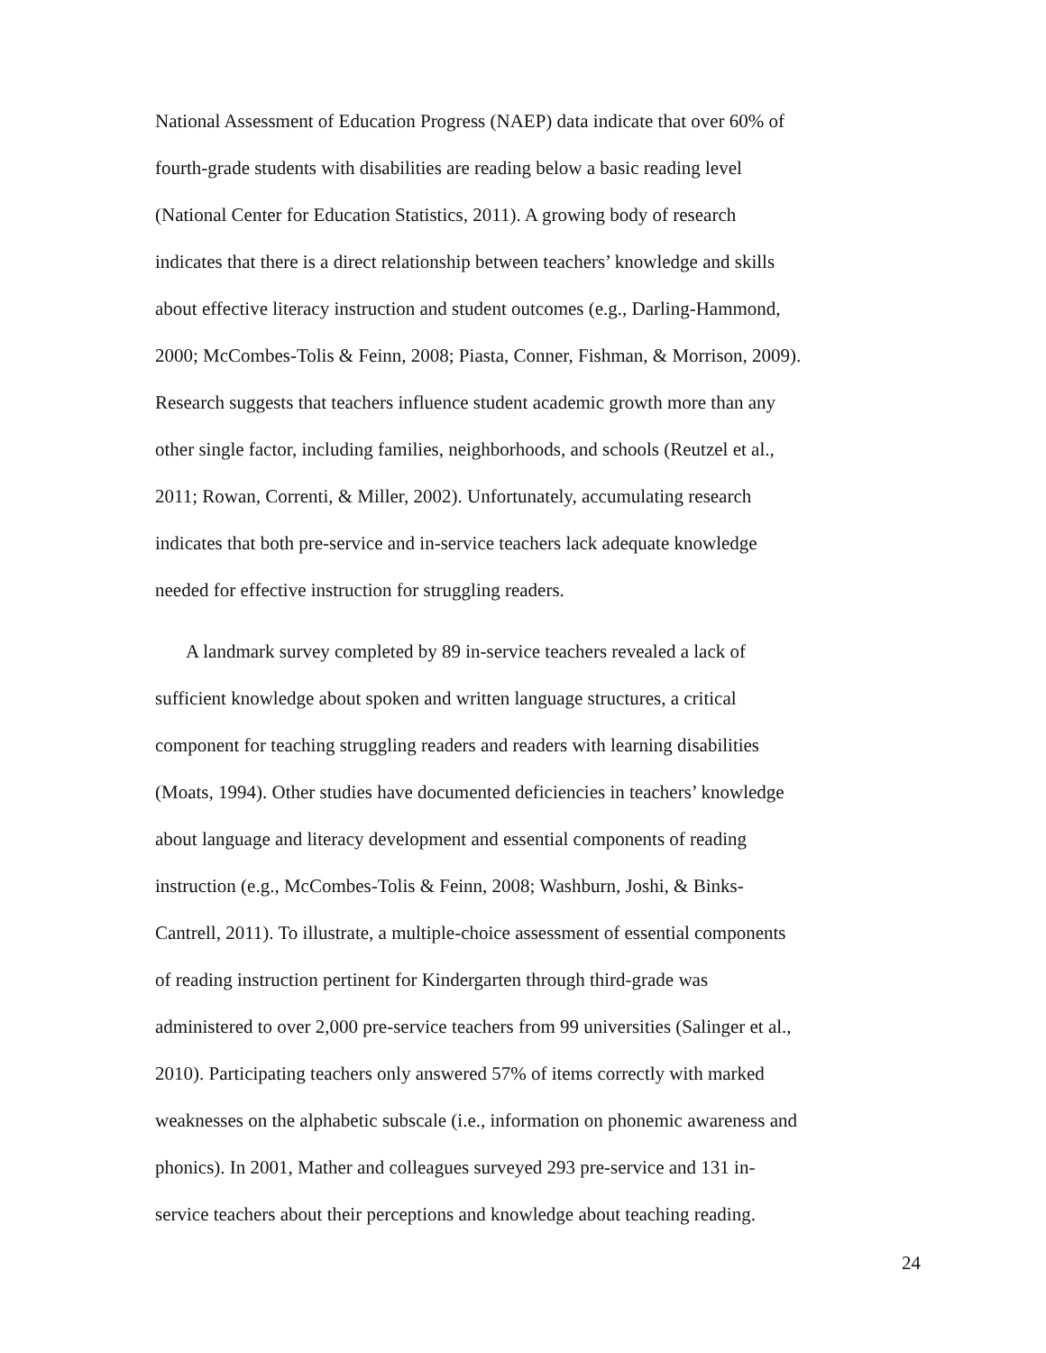National Assessment of Education Progress (NAEP) data indicate that over 60% of
fourth-grade students with disabilities are reading below a basic reading level
(National Center for Education Statistics, 2011). A growing body of research
indicates that there is a direct relationship between teachers’ knowledge and skills
about effective literacy instruction and student outcomes (e.g., Darling-Hammond,
2000; McCombes-Tolis & Feinn, 2008; Piasta, Conner, Fishman, & Morrison, 2009).
Research suggests that teachers influence student academic growth more than any
other single factor, including families, neighborhoods, and schools (Reutzel et al.,
2011; Rowan, Correnti, & Miller, 2002). Unfortunately, accumulating research
indicates that both pre-service and in-service teachers lack adequate knowledge
needed for effective instruction for struggling readers.
A landmark survey completed by 89 in-service teachers revealed a lack of
sufficient knowledge about spoken and written language structures, a critical
component for teaching struggling readers and readers with learning disabilities
(Moats, 1994). Other studies have documented deficiencies in teachers’ knowledge
about language and literacy development and essential components of reading
instruction (e.g., McCombes-Tolis & Feinn, 2008; Washburn, Joshi, & Binks-
Cantrell, 2011). To illustrate, a multiple-choice assessment of essential components
of reading instruction pertinent for Kindergarten through third-grade was
administered to over 2,000 pre-service teachers from 99 universities (Salinger et al.,
2010). Participating teachers only answered 57% of items correctly with marked
weaknesses on the alphabetic subscale (i.e., information on phonemic awareness and
phonics). In 2001, Mather and colleagues surveyed 293 pre-service and 131 in-
service teachers about their perceptions and knowledge about teaching reading.
24